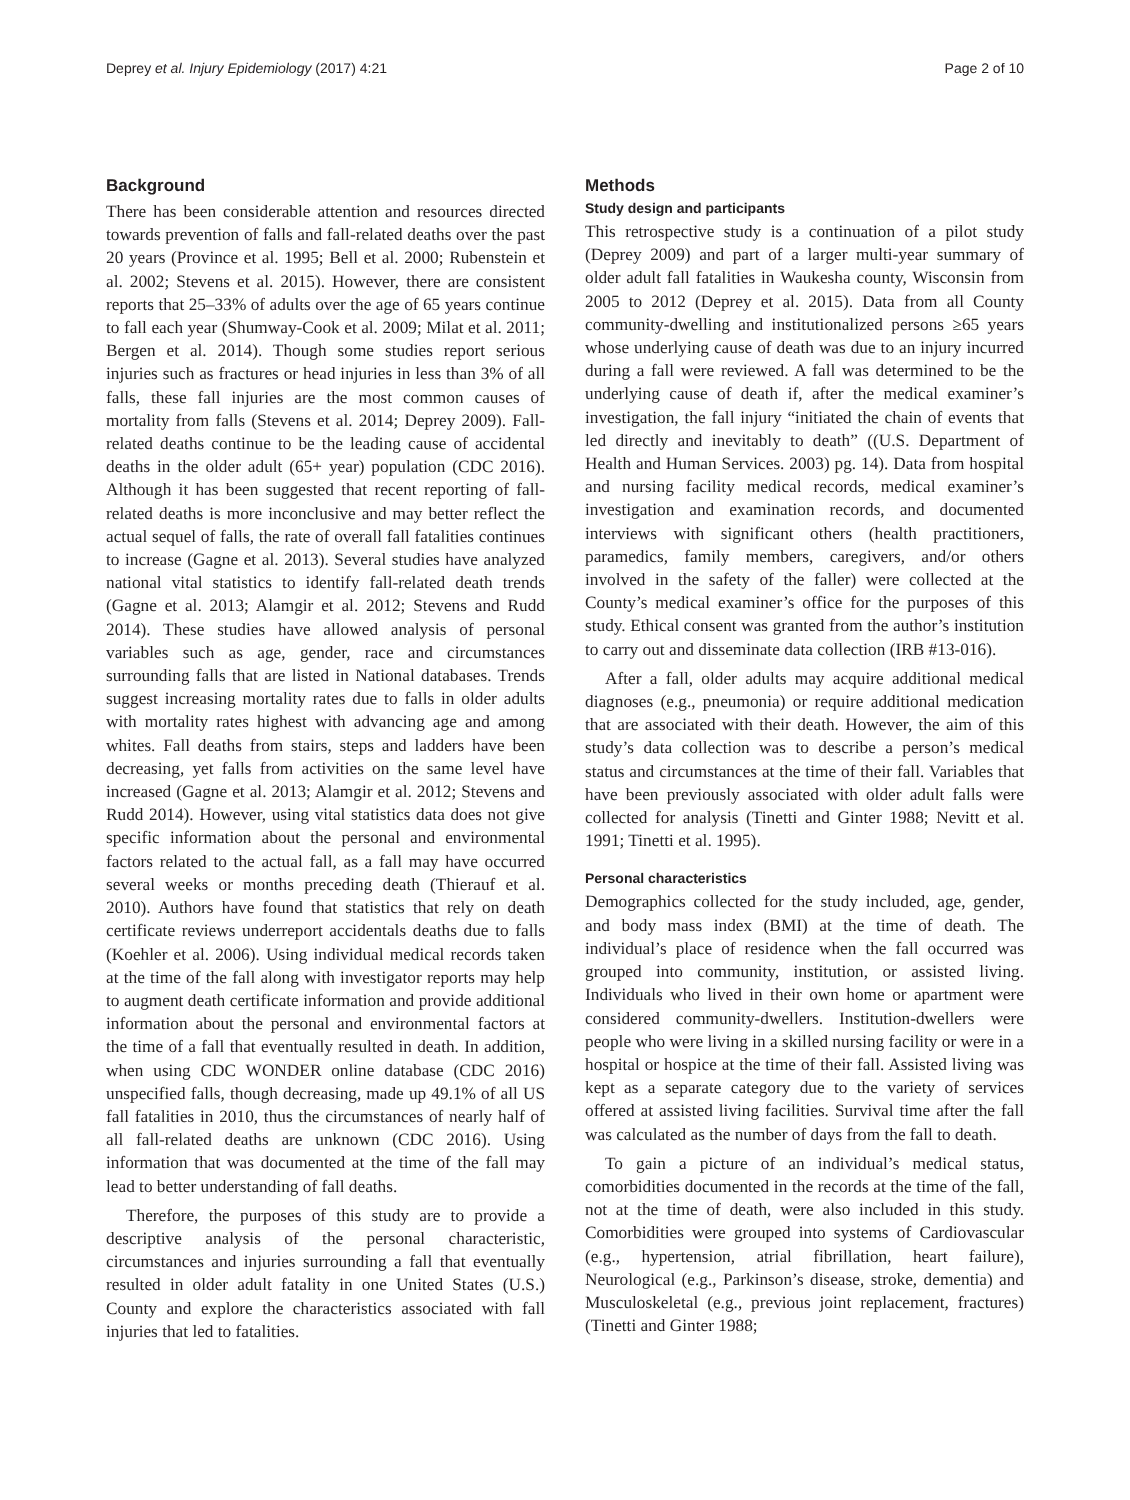Deprey et al. Injury Epidemiology (2017) 4:21 Page 2 of 10
Background
There has been considerable attention and resources directed towards prevention of falls and fall-related deaths over the past 20 years (Province et al. 1995; Bell et al. 2000; Rubenstein et al. 2002; Stevens et al. 2015). However, there are consistent reports that 25–33% of adults over the age of 65 years continue to fall each year (Shumway-Cook et al. 2009; Milat et al. 2011; Bergen et al. 2014). Though some studies report serious injuries such as fractures or head injuries in less than 3% of all falls, these fall injuries are the most common causes of mortality from falls (Stevens et al. 2014; Deprey 2009). Fall-related deaths continue to be the leading cause of accidental deaths in the older adult (65+ year) population (CDC 2016). Although it has been suggested that recent reporting of fall-related deaths is more inconclusive and may better reflect the actual sequel of falls, the rate of overall fall fatalities continues to increase (Gagne et al. 2013). Several studies have analyzed national vital statistics to identify fall-related death trends (Gagne et al. 2013; Alamgir et al. 2012; Stevens and Rudd 2014). These studies have allowed analysis of personal variables such as age, gender, race and circumstances surrounding falls that are listed in National databases. Trends suggest increasing mortality rates due to falls in older adults with mortality rates highest with advancing age and among whites. Fall deaths from stairs, steps and ladders have been decreasing, yet falls from activities on the same level have increased (Gagne et al. 2013; Alamgir et al. 2012; Stevens and Rudd 2014). However, using vital statistics data does not give specific information about the personal and environmental factors related to the actual fall, as a fall may have occurred several weeks or months preceding death (Thierauf et al. 2010). Authors have found that statistics that rely on death certificate reviews underreport accidentals deaths due to falls (Koehler et al. 2006). Using individual medical records taken at the time of the fall along with investigator reports may help to augment death certificate information and provide additional information about the personal and environmental factors at the time of a fall that eventually resulted in death. In addition, when using CDC WONDER online database (CDC 2016) unspecified falls, though decreasing, made up 49.1% of all US fall fatalities in 2010, thus the circumstances of nearly half of all fall-related deaths are unknown (CDC 2016). Using information that was documented at the time of the fall may lead to better understanding of fall deaths.
Therefore, the purposes of this study are to provide a descriptive analysis of the personal characteristic, circumstances and injuries surrounding a fall that eventually resulted in older adult fatality in one United States (U.S.) County and explore the characteristics associated with fall injuries that led to fatalities.
Methods
Study design and participants
This retrospective study is a continuation of a pilot study (Deprey 2009) and part of a larger multi-year summary of older adult fall fatalities in Waukesha county, Wisconsin from 2005 to 2012 (Deprey et al. 2015). Data from all County community-dwelling and institutionalized persons ≥65 years whose underlying cause of death was due to an injury incurred during a fall were reviewed. A fall was determined to be the underlying cause of death if, after the medical examiner’s investigation, the fall injury “initiated the chain of events that led directly and inevitably to death” ((U.S. Department of Health and Human Services. 2003) pg. 14). Data from hospital and nursing facility medical records, medical examiner’s investigation and examination records, and documented interviews with significant others (health practitioners, paramedics, family members, caregivers, and/or others involved in the safety of the faller) were collected at the County’s medical examiner’s office for the purposes of this study. Ethical consent was granted from the author’s institution to carry out and disseminate data collection (IRB #13-016).
After a fall, older adults may acquire additional medical diagnoses (e.g., pneumonia) or require additional medication that are associated with their death. However, the aim of this study’s data collection was to describe a person’s medical status and circumstances at the time of their fall. Variables that have been previously associated with older adult falls were collected for analysis (Tinetti and Ginter 1988; Nevitt et al. 1991; Tinetti et al. 1995).
Personal characteristics
Demographics collected for the study included, age, gender, and body mass index (BMI) at the time of death. The individual’s place of residence when the fall occurred was grouped into community, institution, or assisted living. Individuals who lived in their own home or apartment were considered community-dwellers. Institution-dwellers were people who were living in a skilled nursing facility or were in a hospital or hospice at the time of their fall. Assisted living was kept as a separate category due to the variety of services offered at assisted living facilities. Survival time after the fall was calculated as the number of days from the fall to death.
To gain a picture of an individual’s medical status, comorbidities documented in the records at the time of the fall, not at the time of death, were also included in this study. Comorbidities were grouped into systems of Cardiovascular (e.g., hypertension, atrial fibrillation, heart failure), Neurological (e.g., Parkinson’s disease, stroke, dementia) and Musculoskeletal (e.g., previous joint replacement, fractures) (Tinetti and Ginter 1988;